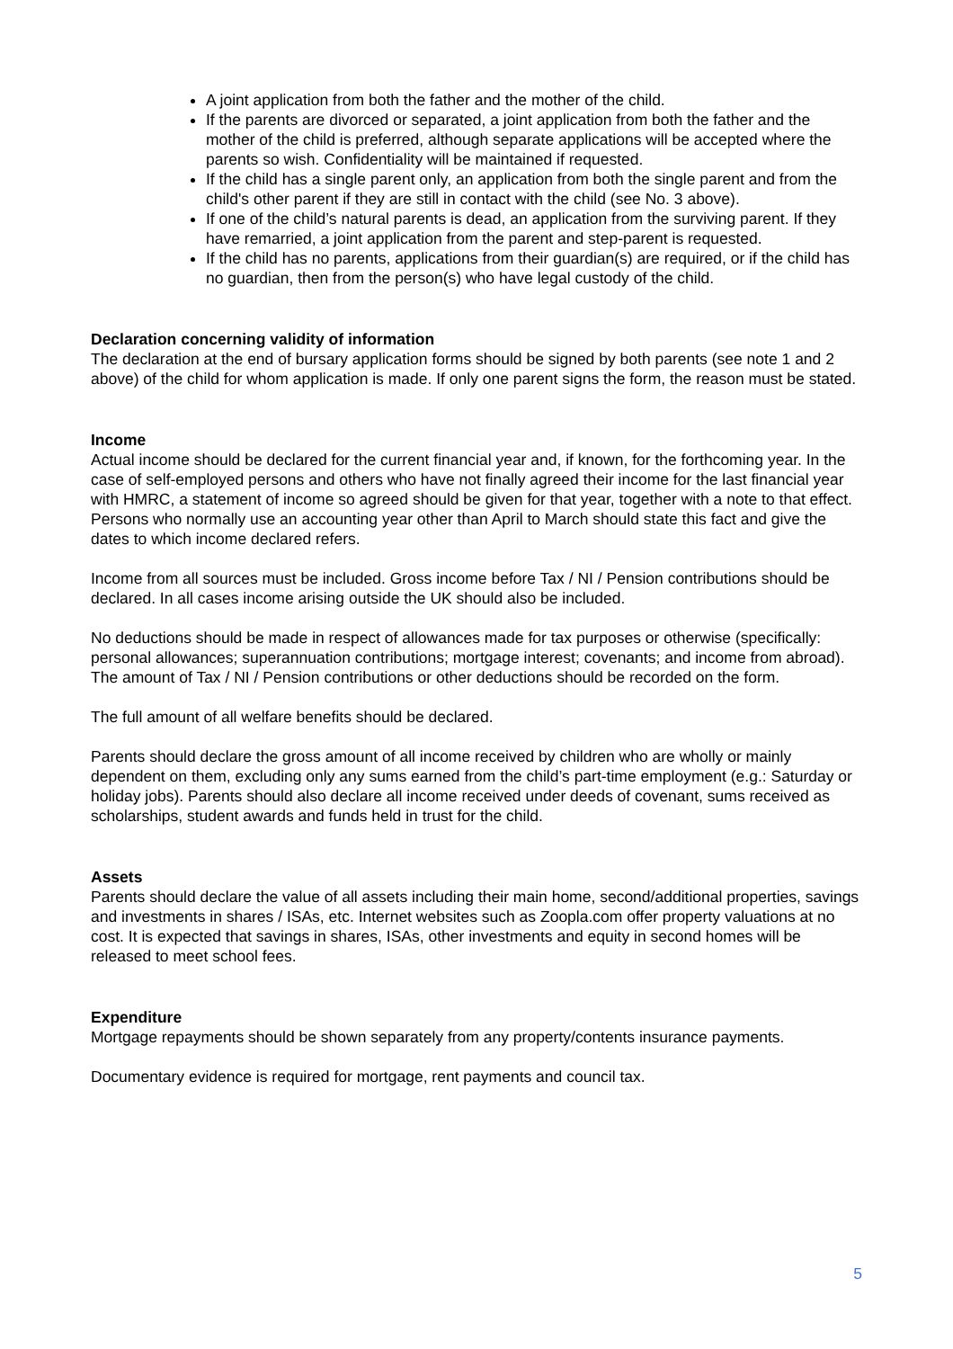A joint application from both the father and the mother of the child.
If the parents are divorced or separated, a joint application from both the father and the mother of the child is preferred, although separate applications will be accepted where the parents so wish. Confidentiality will be maintained if requested.
If the child has a single parent only, an application from both the single parent and from the child's other parent if they are still in contact with the child (see No. 3 above).
If one of the child’s natural parents is dead, an application from the surviving parent. If they have remarried, a joint application from the parent and step-parent is requested.
If the child has no parents, applications from their guardian(s) are required, or if the child has no guardian, then from the person(s) who have legal custody of the child.
Declaration concerning validity of information
The declaration at the end of bursary application forms should be signed by both parents (see note 1 and 2 above) of the child for whom application is made. If only one parent signs the form, the reason must be stated.
Income
Actual income should be declared for the current financial year and, if known, for the forthcoming year. In the case of self-employed persons and others who have not finally agreed their income for the last financial year with HMRC, a statement of income so agreed should be given for that year, together with a note to that effect. Persons who normally use an accounting year other than April to March should state this fact and give the dates to which income declared refers.
Income from all sources must be included. Gross income before Tax / NI / Pension contributions should be declared. In all cases income arising outside the UK should also be included.
No deductions should be made in respect of allowances made for tax purposes or otherwise (specifically: personal allowances; superannuation contributions; mortgage interest; covenants; and income from abroad). The amount of Tax / NI / Pension contributions or other deductions should be recorded on the form.
The full amount of all welfare benefits should be declared.
Parents should declare the gross amount of all income received by children who are wholly or mainly dependent on them, excluding only any sums earned from the child’s part-time employment (e.g.: Saturday or holiday jobs). Parents should also declare all income received under deeds of covenant, sums received as scholarships, student awards and funds held in trust for the child.
Assets
Parents should declare the value of all assets including their main home, second/additional properties, savings and investments in shares / ISAs, etc. Internet websites such as Zoopla.com offer property valuations at no cost. It is expected that savings in shares, ISAs, other investments and equity in second homes will be released to meet school fees.
Expenditure
Mortgage repayments should be shown separately from any property/contents insurance payments.
Documentary evidence is required for mortgage, rent payments and council tax.
5